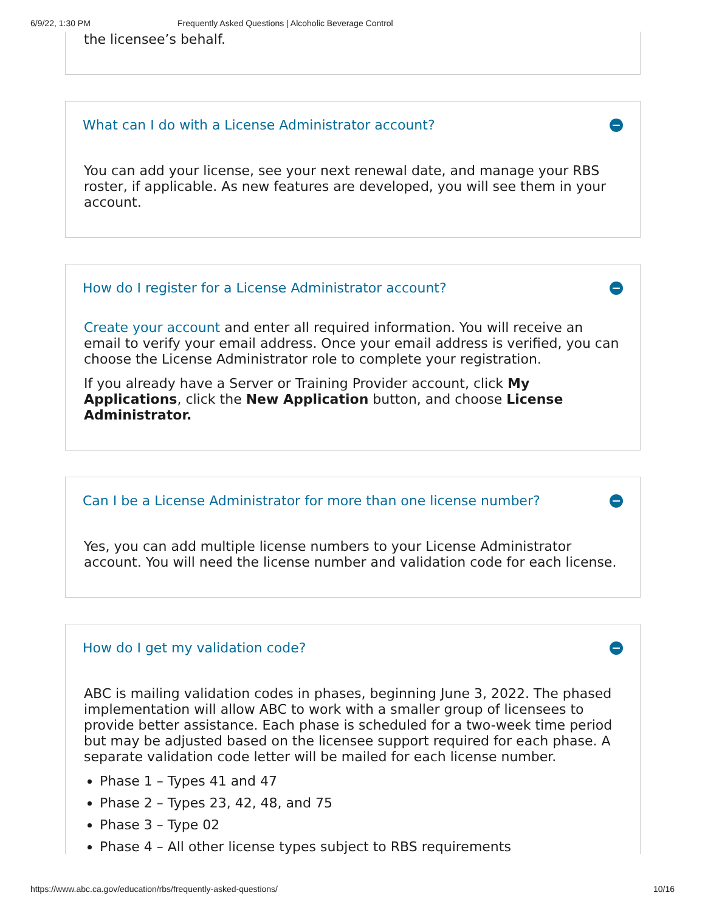6/9/22, 1:30 PM Frequently Asked Questions | Alcoholic Beverage Control
the licensee’s behalf.
What can I do with a License Administrator account?
You can add your license, see your next renewal date, and manage your RBS roster, if applicable. As new features are developed, you will see them in your account.
How do I register for a License Administrator account?
Create your account and enter all required information. You will receive an email to verify your email address. Once your email address is verified, you can choose the License Administrator role to complete your registration.
If you already have a Server or Training Provider account, click My Applications, click the New Application button, and choose License Administrator.
Can I be a License Administrator for more than one license number?
Yes, you can add multiple license numbers to your License Administrator account. You will need the license number and validation code for each license.
How do I get my validation code?
ABC is mailing validation codes in phases, beginning June 3, 2022. The phased implementation will allow ABC to work with a smaller group of licensees to provide better assistance. Each phase is scheduled for a two-week time period but may be adjusted based on the licensee support required for each phase. A separate validation code letter will be mailed for each license number.
Phase 1 – Types 41 and 47
Phase 2 – Types 23, 42, 48, and 75
Phase 3 – Type 02
Phase 4 – All other license types subject to RBS requirements
https://www.abc.ca.gov/education/rbs/frequently-asked-questions/ 10/16